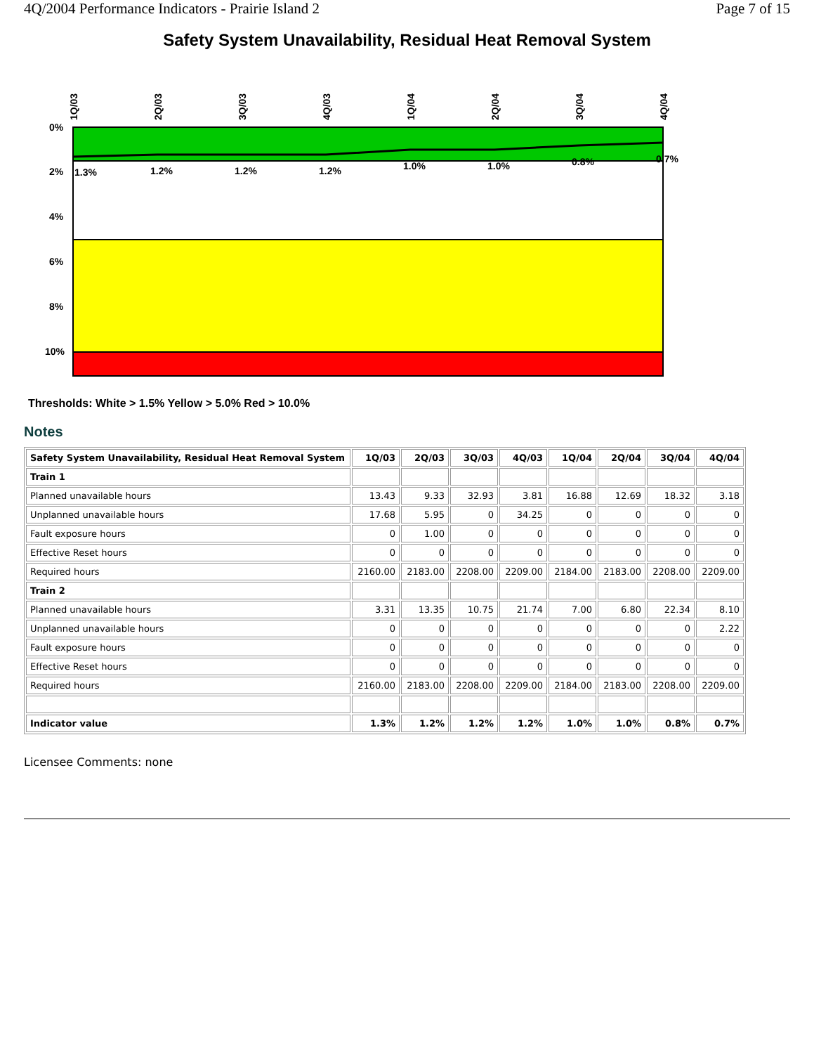4Q/2004 Performance Indicators - Prairie Island 2 Page 7 of 15
Safety System Unavailability, Residual Heat Removal System
0%
2%
4%
6%
8%
10%
1.3%
1.2%
1.2%
1.2%
1.0%
1.0%
0.8%
0.7%
1Q/03
2Q/03
3Q/03
4Q/03
1Q/04
2Q/04
3Q/04
4Q/04
Thresholds: White > 1.5% Yellow > 5.0% Red > 10.0%
Notes
| Safety System Unavailability, Residual Heat Removal System | 1Q/03 | 2Q/03 | 3Q/03 | 4Q/03 | 1Q/04 | 2Q/04 | 3Q/04 | 4Q/04 |
| --- | --- | --- | --- | --- | --- | --- | --- | --- |
| Train 1 | | | | | | | | |
| Planned unavailable hours | 13.43 | 9.33 | 32.93 | 3.81 | 16.88 | 12.69 | 18.32 | 3.18 |
| Unplanned unavailable hours | 17.68 | 5.95 | 0 | 34.25 | 0 | 0 | 0 | 0 |
| Fault exposure hours | 0 | 1.00 | 0 | 0 | 0 | 0 | 0 | 0 |
| Effective Reset hours | 0 | 0 | 0 | 0 | 0 | 0 | 0 | 0 |
| Required hours | 2160.00 | 2183.00 | 2208.00 | 2209.00 | 2184.00 | 2183.00 | 2208.00 | 2209.00 |
| Train 2 | | | | | | | | |
| Planned unavailable hours | 3.31 | 13.35 | 10.75 | 21.74 | 7.00 | 6.80 | 22.34 | 8.10 |
| Unplanned unavailable hours | 0 | 0 | 0 | 0 | 0 | 0 | 0 | 2.22 |
| Fault exposure hours | 0 | 0 | 0 | 0 | 0 | 0 | 0 | 0 |
| Effective Reset hours | 0 | 0 | 0 | 0 | 0 | 0 | 0 | 0 |
| Required hours | 2160.00 | 2183.00 | 2208.00 | 2209.00 | 2184.00 | 2183.00 | 2208.00 | 2209.00 |
| Indicator value | 1.3% | 1.2% | 1.2% | 1.2% | 1.0% | 1.0% | 0.8% | 0.7% |
Licensee Comments: none